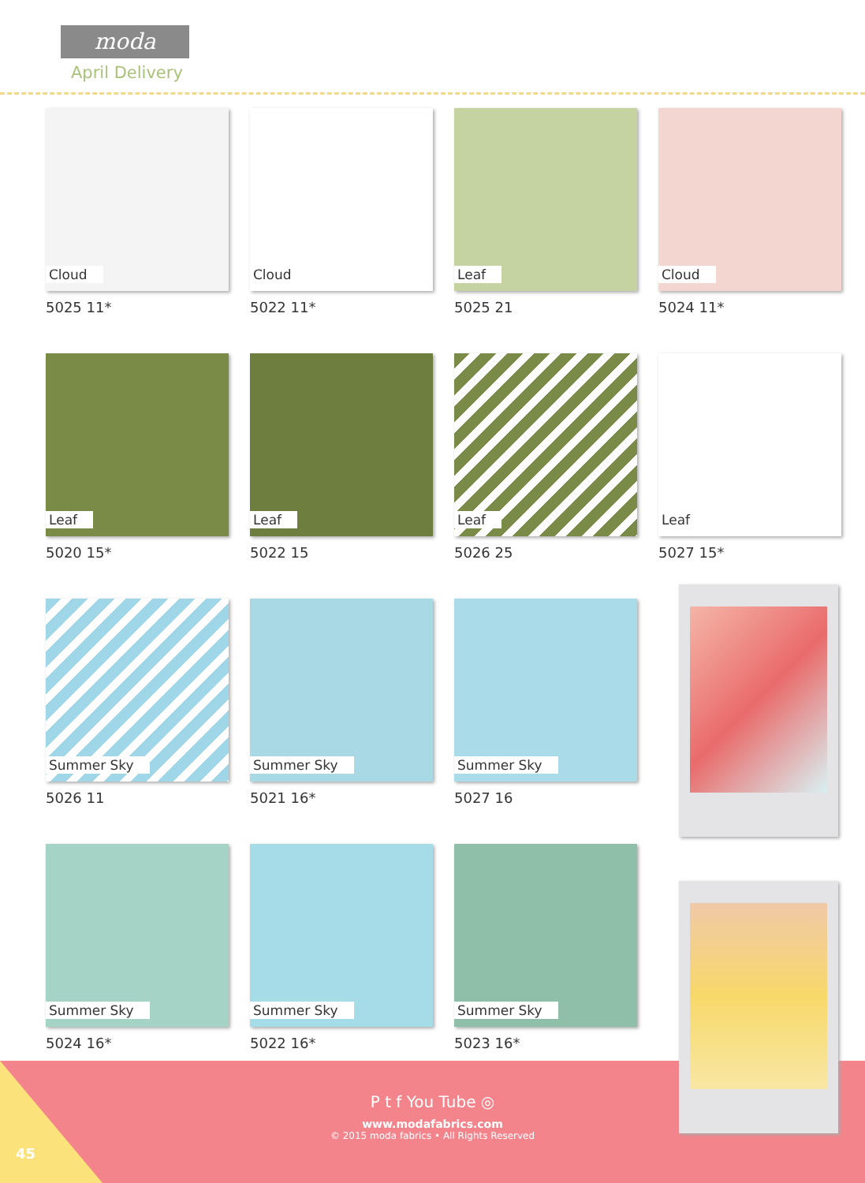moda
April Delivery
Cloud
5025 11*
Cloud
5022 11*
Leaf
5025 21
Leaf
5020 15*
Leaf
5022 15
Leaf
5026 25
Summer Sky
5026 11
Summer Sky
5021 16*
Summer Sky
5027 16
Summer Sky
5024 16*
Summer Sky
5022 16*
Summer Sky
5023 16*
Cloud
5024 11*
Leaf
5027 15*
P t f You Tube ◎
www.modafabrics.com
© 2015 moda fabrics • All Rights Reserved
45